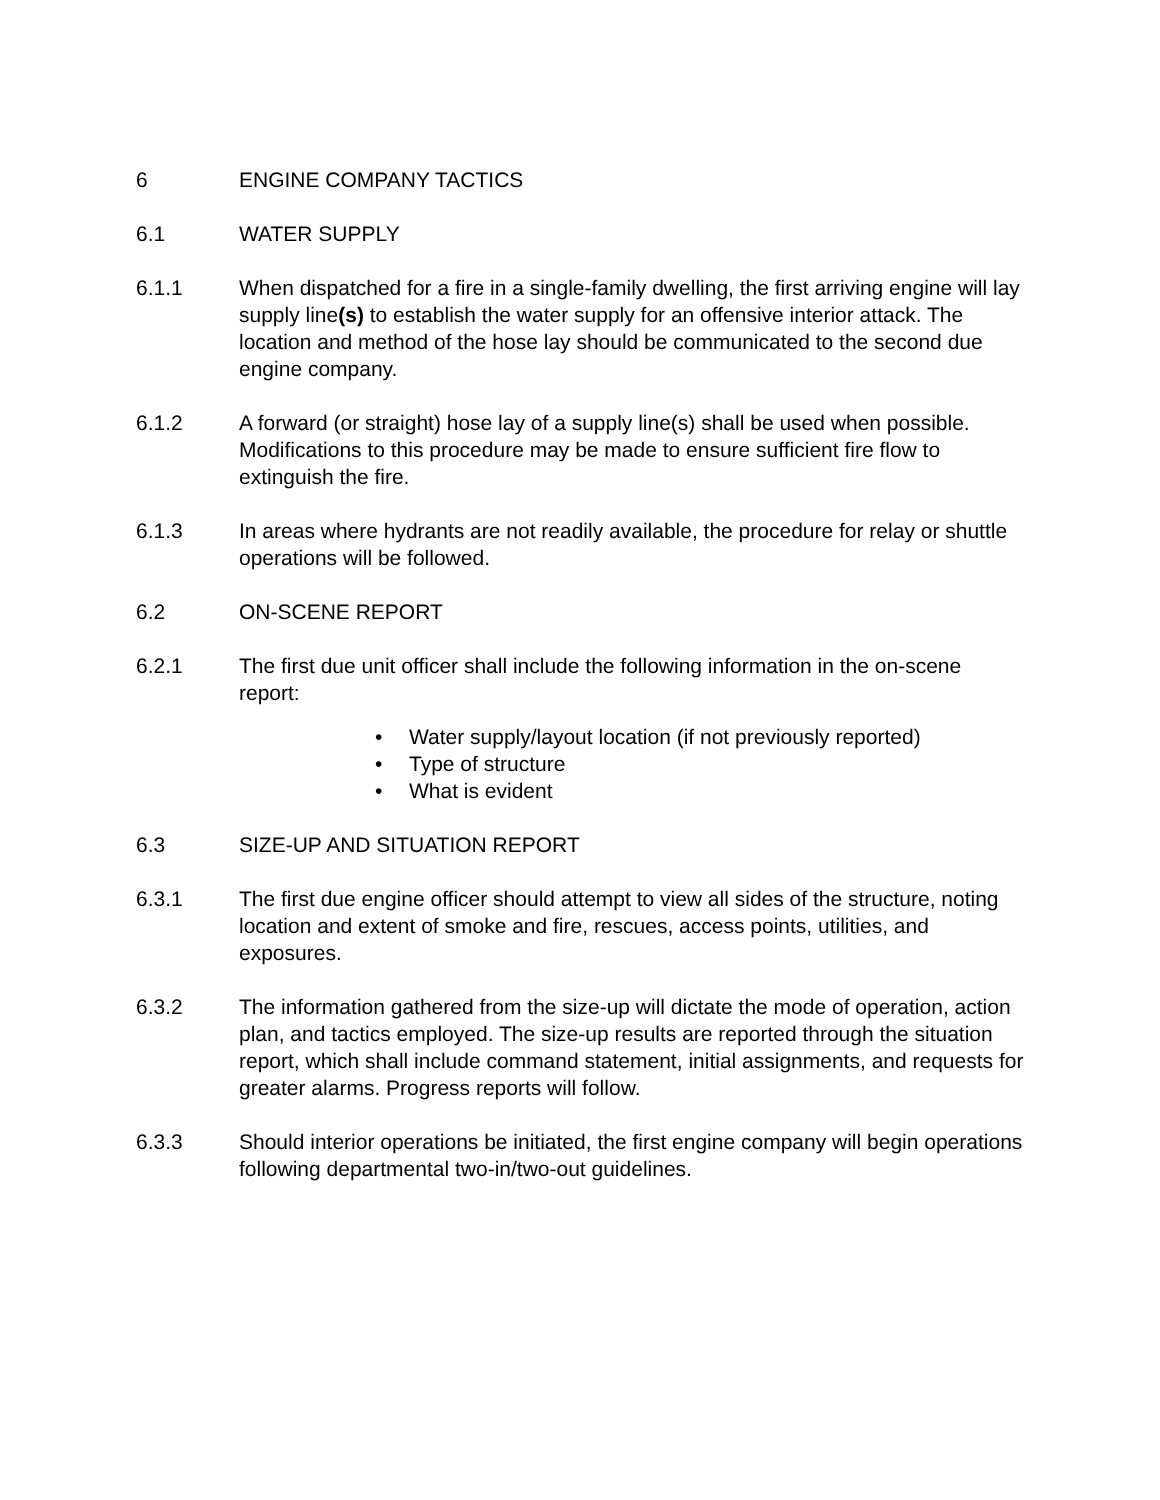6 ENGINE COMPANY TACTICS
6.1 WATER SUPPLY
6.1.1 When dispatched for a fire in a single-family dwelling, the first arriving engine will lay supply line(s) to establish the water supply for an offensive interior attack. The location and method of the hose lay should be communicated to the second due engine company.
6.1.2 A forward (or straight) hose lay of a supply line(s) shall be used when possible. Modifications to this procedure may be made to ensure sufficient fire flow to extinguish the fire.
6.1.3 In areas where hydrants are not readily available, the procedure for relay or shuttle operations will be followed.
6.2 ON-SCENE REPORT
6.2.1 The first due unit officer shall include the following information in the on-scene report:
• Water supply/layout location (if not previously reported)
• Type of structure
• What is evident
6.3 SIZE-UP AND SITUATION REPORT
6.3.1 The first due engine officer should attempt to view all sides of the structure, noting location and extent of smoke and fire, rescues, access points, utilities, and exposures.
6.3.2 The information gathered from the size-up will dictate the mode of operation, action plan, and tactics employed. The size-up results are reported through the situation report, which shall include command statement, initial assignments, and requests for greater alarms. Progress reports will follow.
6.3.3 Should interior operations be initiated, the first engine company will begin operations following departmental two-in/two-out guidelines.